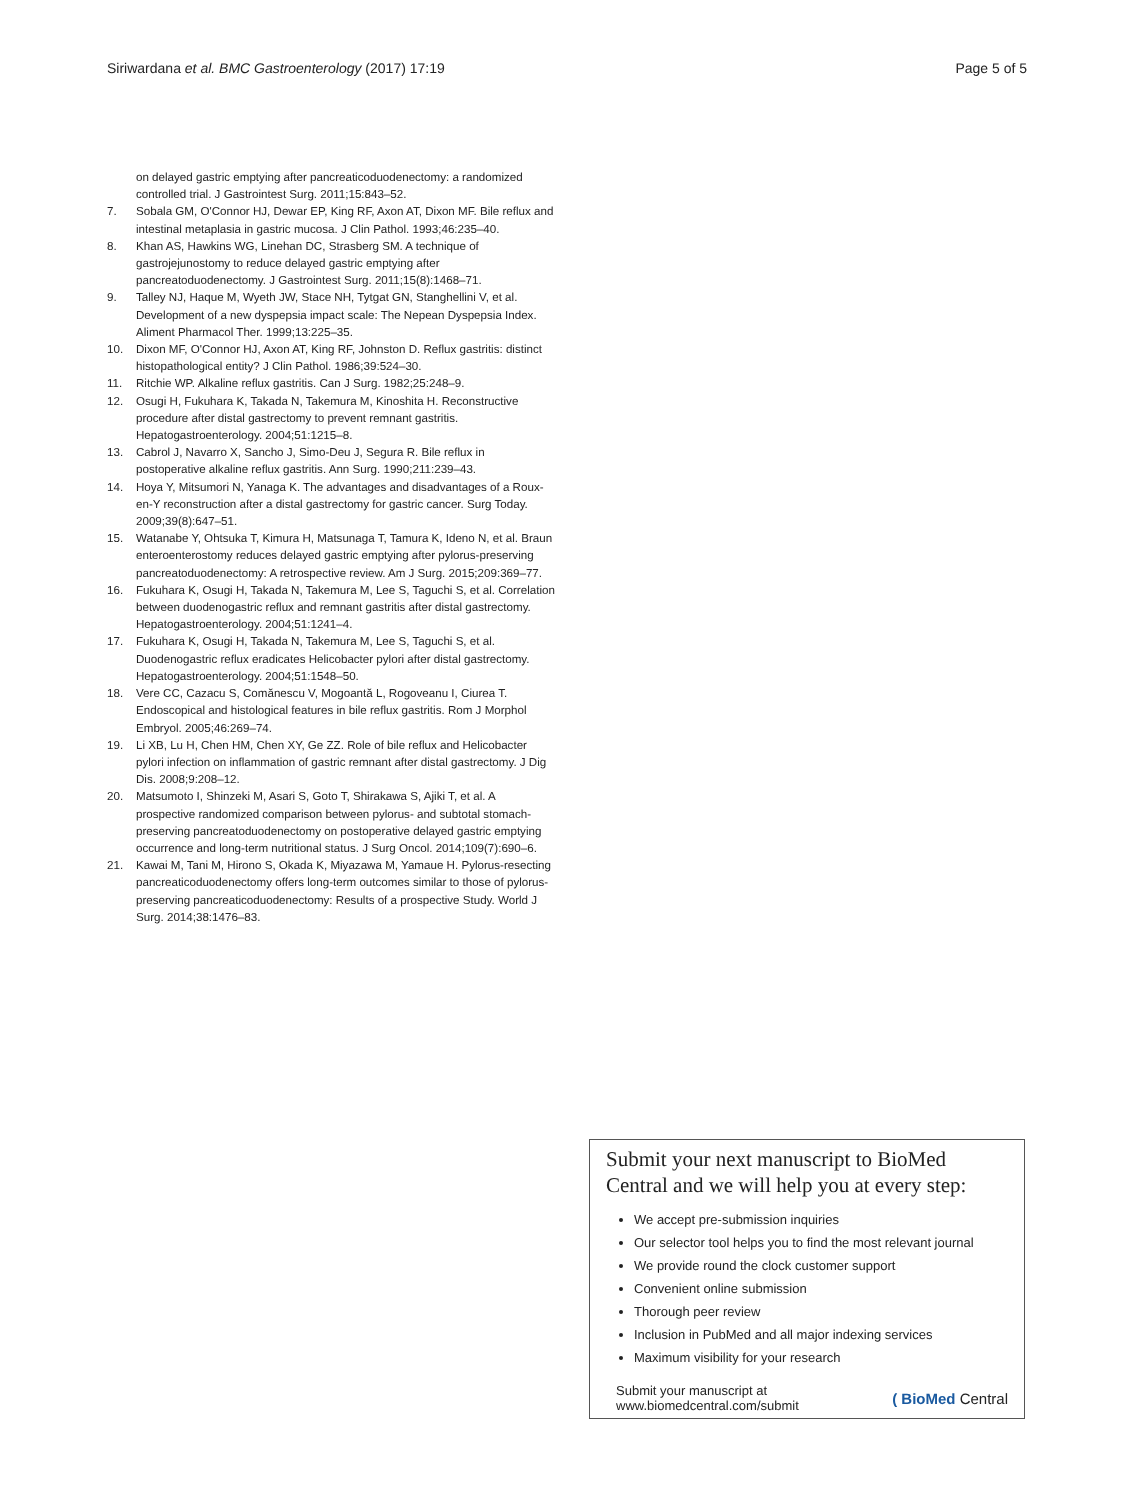Siriwardana et al. BMC Gastroenterology (2017) 17:19
Page 5 of 5
on delayed gastric emptying after pancreaticoduodenectomy: a randomized controlled trial. J Gastrointest Surg. 2011;15:843–52.
7. Sobala GM, O'Connor HJ, Dewar EP, King RF, Axon AT, Dixon MF. Bile reflux and intestinal metaplasia in gastric mucosa. J Clin Pathol. 1993;46:235–40.
8. Khan AS, Hawkins WG, Linehan DC, Strasberg SM. A technique of gastrojejunostomy to reduce delayed gastric emptying after pancreatoduodenectomy. J Gastrointest Surg. 2011;15(8):1468–71.
9. Talley NJ, Haque M, Wyeth JW, Stace NH, Tytgat GN, Stanghellini V, et al. Development of a new dyspepsia impact scale: The Nepean Dyspepsia Index. Aliment Pharmacol Ther. 1999;13:225–35.
10. Dixon MF, O'Connor HJ, Axon AT, King RF, Johnston D. Reflux gastritis: distinct histopathological entity? J Clin Pathol. 1986;39:524–30.
11. Ritchie WP. Alkaline reflux gastritis. Can J Surg. 1982;25:248–9.
12. Osugi H, Fukuhara K, Takada N, Takemura M, Kinoshita H. Reconstructive procedure after distal gastrectomy to prevent remnant gastritis. Hepatogastroenterology. 2004;51:1215–8.
13. Cabrol J, Navarro X, Sancho J, Simo-Deu J, Segura R. Bile reflux in postoperative alkaline reflux gastritis. Ann Surg. 1990;211:239–43.
14. Hoya Y, Mitsumori N, Yanaga K. The advantages and disadvantages of a Roux-en-Y reconstruction after a distal gastrectomy for gastric cancer. Surg Today. 2009;39(8):647–51.
15. Watanabe Y, Ohtsuka T, Kimura H, Matsunaga T, Tamura K, Ideno N, et al. Braun enteroenterostomy reduces delayed gastric emptying after pylorus-preserving pancreatoduodenectomy: A retrospective review. Am J Surg. 2015;209:369–77.
16. Fukuhara K, Osugi H, Takada N, Takemura M, Lee S, Taguchi S, et al. Correlation between duodenogastric reflux and remnant gastritis after distal gastrectomy. Hepatogastroenterology. 2004;51:1241–4.
17. Fukuhara K, Osugi H, Takada N, Takemura M, Lee S, Taguchi S, et al. Duodenogastric reflux eradicates Helicobacter pylori after distal gastrectomy. Hepatogastroenterology. 2004;51:1548–50.
18. Vere CC, Cazacu S, Comănescu V, Mogoantă L, Rogoveanu I, Ciurea T. Endoscopical and histological features in bile reflux gastritis. Rom J Morphol Embryol. 2005;46:269–74.
19. Li XB, Lu H, Chen HM, Chen XY, Ge ZZ. Role of bile reflux and Helicobacter pylori infection on inflammation of gastric remnant after distal gastrectomy. J Dig Dis. 2008;9:208–12.
20. Matsumoto I, Shinzeki M, Asari S, Goto T, Shirakawa S, Ajiki T, et al. A prospective randomized comparison between pylorus- and subtotal stomach-preserving pancreatoduodenectomy on postoperative delayed gastric emptying occurrence and long-term nutritional status. J Surg Oncol. 2014;109(7):690–6.
21. Kawai M, Tani M, Hirono S, Okada K, Miyazawa M, Yamaue H. Pylorus-resecting pancreaticoduodenectomy offers long-term outcomes similar to those of pylorus-preserving pancreaticoduodenectomy: Results of a prospective Study. World J Surg. 2014;38:1476–83.
Submit your next manuscript to BioMed Central and we will help you at every step:
We accept pre-submission inquiries
Our selector tool helps you to find the most relevant journal
We provide round the clock customer support
Convenient online submission
Thorough peer review
Inclusion in PubMed and all major indexing services
Maximum visibility for your research
Submit your manuscript at
www.biomedcentral.com/submit
( BioMed Central